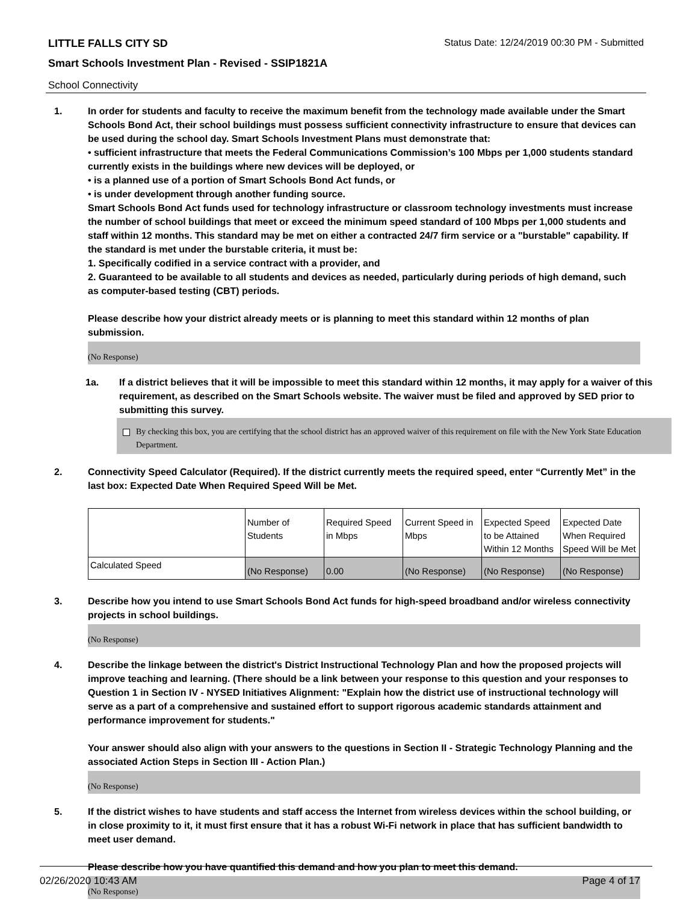LITTLE FALLS CITY SD Status Date: 12/24/2019 00:30 PM - Submitted
Smart Schools Investment Plan - Revised - SSIP1821A
School Connectivity
1. In order for students and faculty to receive the maximum benefit from the technology made available under the Smart Schools Bond Act, their school buildings must possess sufficient connectivity infrastructure to ensure that devices can be used during the school day. Smart Schools Investment Plans must demonstrate that:
• sufficient infrastructure that meets the Federal Communications Commission’s 100 Mbps per 1,000 students standard currently exists in the buildings where new devices will be deployed, or
• is a planned use of a portion of Smart Schools Bond Act funds, or
• is under development through another funding source.
Smart Schools Bond Act funds used for technology infrastructure or classroom technology investments must increase the number of school buildings that meet or exceed the minimum speed standard of 100 Mbps per 1,000 students and staff within 12 months. This standard may be met on either a contracted 24/7 firm service or a "burstable" capability. If the standard is met under the burstable criteria, it must be:
1. Specifically codified in a service contract with a provider, and
2. Guaranteed to be available to all students and devices as needed, particularly during periods of high demand, such as computer-based testing (CBT) periods.
Please describe how your district already meets or is planning to meet this standard within 12 months of plan submission.
(No Response)
1a. If a district believes that it will be impossible to meet this standard within 12 months, it may apply for a waiver of this requirement, as described on the Smart Schools website. The waiver must be filed and approved by SED prior to submitting this survey.
By checking this box, you are certifying that the school district has an approved waiver of this requirement on file with the New York State Education Department.
2. Connectivity Speed Calculator (Required). If the district currently meets the required speed, enter “Currently Met” in the last box: Expected Date When Required Speed Will be Met.
| | Number of Students | Required Speed in Mbps | Current Speed in Mbps | Expected Speed to be Attained Within 12 Months | Expected Date When Required Speed Will be Met |
| Calculated Speed | (No Response) | 0.00 | (No Response) | (No Response) | (No Response) |
3. Describe how you intend to use Smart Schools Bond Act funds for high-speed broadband and/or wireless connectivity projects in school buildings.
(No Response)
4. Describe the linkage between the district's District Instructional Technology Plan and how the proposed projects will improve teaching and learning. (There should be a link between your response to this question and your responses to Question 1 in Section IV - NYSED Initiatives Alignment: "Explain how the district use of instructional technology will serve as a part of a comprehensive and sustained effort to support rigorous academic standards attainment and performance improvement for students."
Your answer should also align with your answers to the questions in Section II - Strategic Technology Planning and the associated Action Steps in Section III - Action Plan.)
(No Response)
5. If the district wishes to have students and staff access the Internet from wireless devices within the school building, or in close proximity to it, it must first ensure that it has a robust Wi-Fi network in place that has sufficient bandwidth to meet user demand.
Please describe how you have quantified this demand and how you plan to meet this demand.
(No Response)
02/26/2020 10:43 AM Page 4 of 17